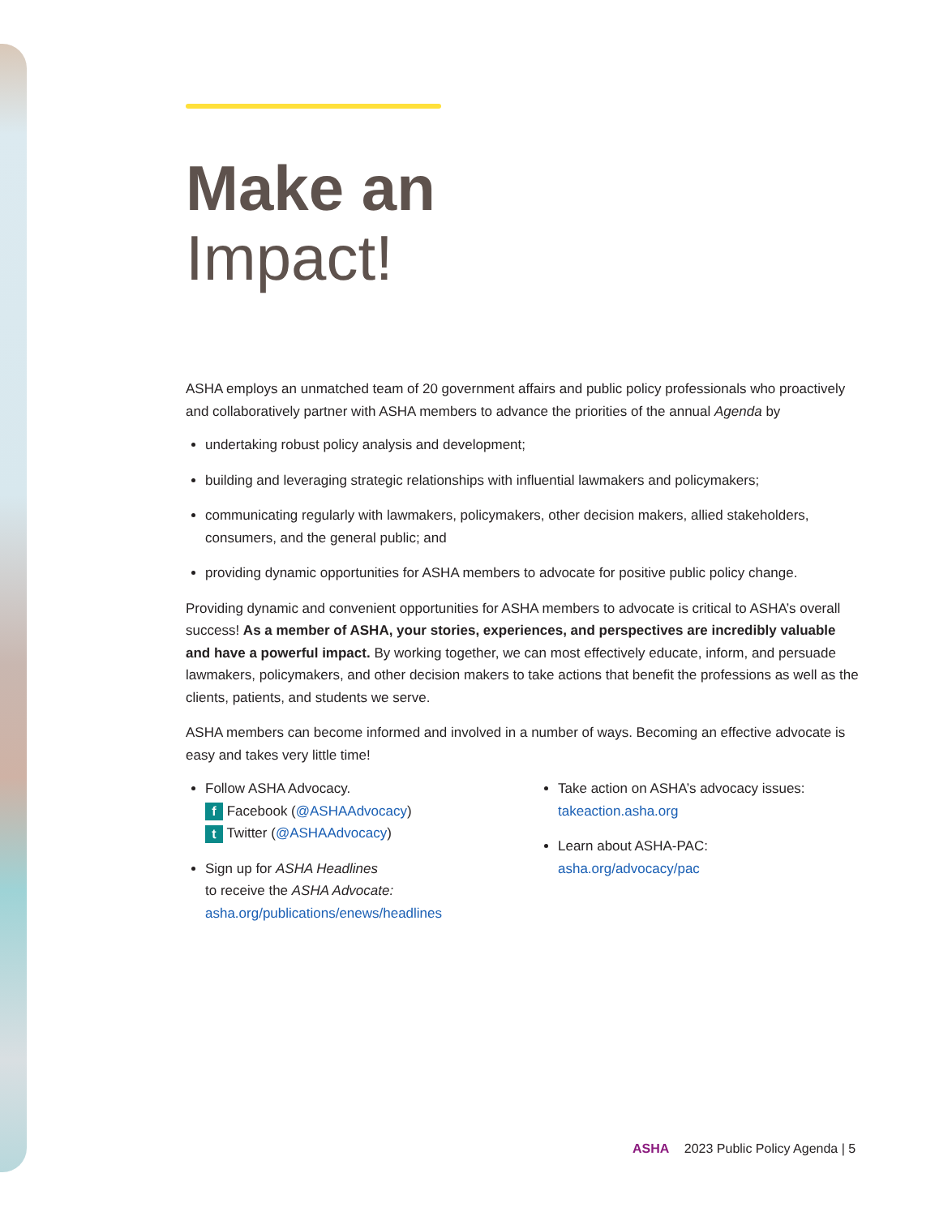Make an
Impact!
ASHA employs an unmatched team of 20 government affairs and public policy professionals who proactively and collaboratively partner with ASHA members to advance the priorities of the annual Agenda by
undertaking robust policy analysis and development;
building and leveraging strategic relationships with influential lawmakers and policymakers;
communicating regularly with lawmakers, policymakers, other decision makers, allied stakeholders, consumers, and the general public; and
providing dynamic opportunities for ASHA members to advocate for positive public policy change.
Providing dynamic and convenient opportunities for ASHA members to advocate is critical to ASHA’s overall success! As a member of ASHA, your stories, experiences, and perspectives are incredibly valuable and have a powerful impact. By working together, we can most effectively educate, inform, and persuade lawmakers, policymakers, and other decision makers to take actions that benefit the professions as well as the clients, patients, and students we serve.
ASHA members can become informed and involved in a number of ways. Becoming an effective advocate is easy and takes very little time!
Follow ASHA Advocacy.
f Facebook (@ASHAAdvocacy)
t Twitter (@ASHAAdvocacy)
Sign up for ASHA Headlines
to receive the ASHA Advocate:
asha.org/publications/enews/headlines
Take action on ASHA’s advocacy issues:
takeaction.asha.org
Learn about ASHA-PAC:
asha.org/advocacy/pac
ASHA 2023 Public Policy Agenda | 5